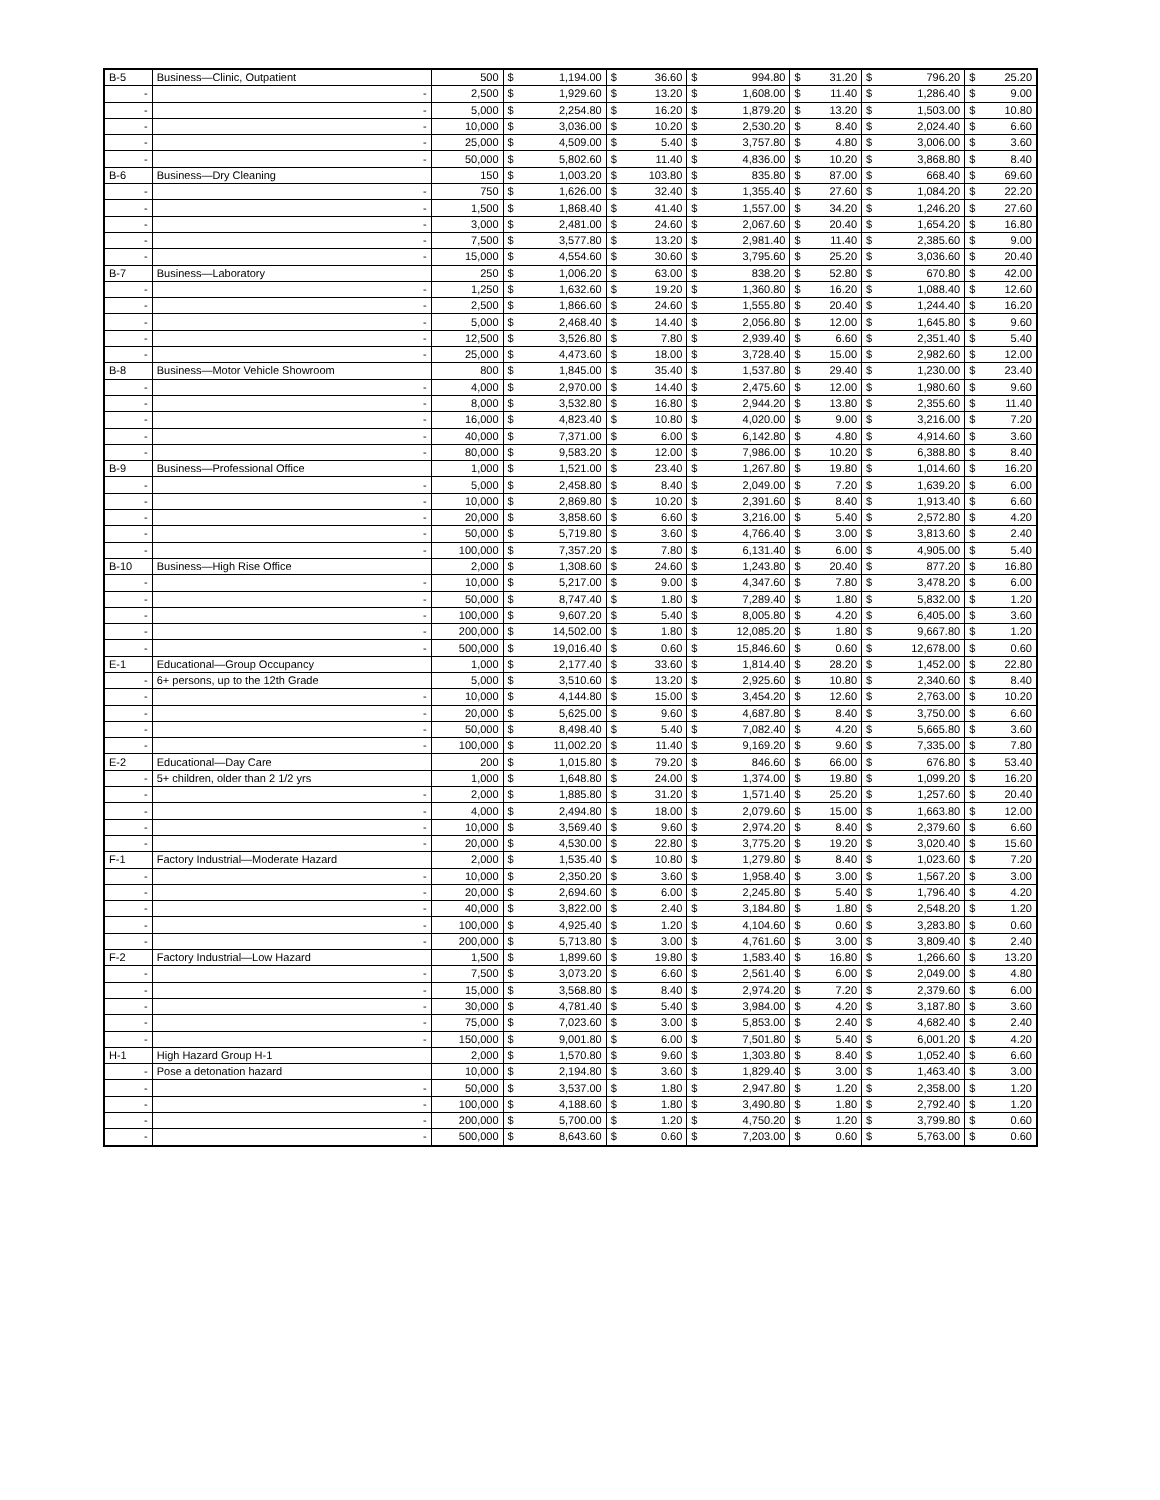| B-5 | Business—Clinic, Outpatient | 500 | $ | 1,194.00 | $ | 36.60 | $ | 994.80 | $ | 31.20 | $ | 796.20 | $ | 25.20 |
| - | - | 2,500 | $ | 1,929.60 | $ | 13.20 | $ | 1,608.00 | $ | 11.40 | $ | 1,286.40 | $ | 9.00 |
| - | - | 5,000 | $ | 2,254.80 | $ | 16.20 | $ | 1,879.20 | $ | 13.20 | $ | 1,503.00 | $ | 10.80 |
| - | - | 10,000 | $ | 3,036.00 | $ | 10.20 | $ | 2,530.20 | $ | 8.40 | $ | 2,024.40 | $ | 6.60 |
| - | - | 25,000 | $ | 4,509.00 | $ | 5.40 | $ | 3,757.80 | $ | 4.80 | $ | 3,006.00 | $ | 3.60 |
| - | - | 50,000 | $ | 5,802.60 | $ | 11.40 | $ | 4,836.00 | $ | 10.20 | $ | 3,868.80 | $ | 8.40 |
| B-6 | Business—Dry Cleaning | 150 | $ | 1,003.20 | $ | 103.80 | $ | 835.80 | $ | 87.00 | $ | 668.40 | $ | 69.60 |
| - | - | 750 | $ | 1,626.00 | $ | 32.40 | $ | 1,355.40 | $ | 27.60 | $ | 1,084.20 | $ | 22.20 |
| - | - | 1,500 | $ | 1,868.40 | $ | 41.40 | $ | 1,557.00 | $ | 34.20 | $ | 1,246.20 | $ | 27.60 |
| - | - | 3,000 | $ | 2,481.00 | $ | 24.60 | $ | 2,067.60 | $ | 20.40 | $ | 1,654.20 | $ | 16.80 |
| - | - | 7,500 | $ | 3,577.80 | $ | 13.20 | $ | 2,981.40 | $ | 11.40 | $ | 2,385.60 | $ | 9.00 |
| - | - | 15,000 | $ | 4,554.60 | $ | 30.60 | $ | 3,795.60 | $ | 25.20 | $ | 3,036.60 | $ | 20.40 |
| B-7 | Business—Laboratory | 250 | $ | 1,006.20 | $ | 63.00 | $ | 838.20 | $ | 52.80 | $ | 670.80 | $ | 42.00 |
| - | - | 1,250 | $ | 1,632.60 | $ | 19.20 | $ | 1,360.80 | $ | 16.20 | $ | 1,088.40 | $ | 12.60 |
| - | - | 2,500 | $ | 1,866.60 | $ | 24.60 | $ | 1,555.80 | $ | 20.40 | $ | 1,244.40 | $ | 16.20 |
| - | - | 5,000 | $ | 2,468.40 | $ | 14.40 | $ | 2,056.80 | $ | 12.00 | $ | 1,645.80 | $ | 9.60 |
| - | - | 12,500 | $ | 3,526.80 | $ | 7.80 | $ | 2,939.40 | $ | 6.60 | $ | 2,351.40 | $ | 5.40 |
| - | - | 25,000 | $ | 4,473.60 | $ | 18.00 | $ | 3,728.40 | $ | 15.00 | $ | 2,982.60 | $ | 12.00 |
| B-8 | Business—Motor Vehicle Showroom | 800 | $ | 1,845.00 | $ | 35.40 | $ | 1,537.80 | $ | 29.40 | $ | 1,230.00 | $ | 23.40 |
| - | - | 4,000 | $ | 2,970.00 | $ | 14.40 | $ | 2,475.60 | $ | 12.00 | $ | 1,980.60 | $ | 9.60 |
| - | - | 8,000 | $ | 3,532.80 | $ | 16.80 | $ | 2,944.20 | $ | 13.80 | $ | 2,355.60 | $ | 11.40 |
| - | - | 16,000 | $ | 4,823.40 | $ | 10.80 | $ | 4,020.00 | $ | 9.00 | $ | 3,216.00 | $ | 7.20 |
| - | - | 40,000 | $ | 7,371.00 | $ | 6.00 | $ | 6,142.80 | $ | 4.80 | $ | 4,914.60 | $ | 3.60 |
| - | - | 80,000 | $ | 9,583.20 | $ | 12.00 | $ | 7,986.00 | $ | 10.20 | $ | 6,388.80 | $ | 8.40 |
| B-9 | Business—Professional Office | 1,000 | $ | 1,521.00 | $ | 23.40 | $ | 1,267.80 | $ | 19.80 | $ | 1,014.60 | $ | 16.20 |
| - | - | 5,000 | $ | 2,458.80 | $ | 8.40 | $ | 2,049.00 | $ | 7.20 | $ | 1,639.20 | $ | 6.00 |
| - | - | 10,000 | $ | 2,869.80 | $ | 10.20 | $ | 2,391.60 | $ | 8.40 | $ | 1,913.40 | $ | 6.60 |
| - | - | 20,000 | $ | 3,858.60 | $ | 6.60 | $ | 3,216.00 | $ | 5.40 | $ | 2,572.80 | $ | 4.20 |
| - | - | 50,000 | $ | 5,719.80 | $ | 3.60 | $ | 4,766.40 | $ | 3.00 | $ | 3,813.60 | $ | 2.40 |
| - | - | 100,000 | $ | 7,357.20 | $ | 7.80 | $ | 6,131.40 | $ | 6.00 | $ | 4,905.00 | $ | 5.40 |
| B-10 | Business—High Rise Office | 2,000 | $ | 1,308.60 | $ | 24.60 | $ | 1,243.80 | $ | 20.40 | $ | 877.20 | $ | 16.80 |
| - | - | 10,000 | $ | 5,217.00 | $ | 9.00 | $ | 4,347.60 | $ | 7.80 | $ | 3,478.20 | $ | 6.00 |
| - | - | 50,000 | $ | 8,747.40 | $ | 1.80 | $ | 7,289.40 | $ | 1.80 | $ | 5,832.00 | $ | 1.20 |
| - | - | 100,000 | $ | 9,607.20 | $ | 5.40 | $ | 8,005.80 | $ | 4.20 | $ | 6,405.00 | $ | 3.60 |
| - | - | 200,000 | $ | 14,502.00 | $ | 1.80 | $ | 12,085.20 | $ | 1.80 | $ | 9,667.80 | $ | 1.20 |
| - | - | 500,000 | $ | 19,016.40 | $ | 0.60 | $ | 15,846.60 | $ | 0.60 | $ | 12,678.00 | $ | 0.60 |
| E-1 | Educational—Group Occupancy | 1,000 | $ | 2,177.40 | $ | 33.60 | $ | 1,814.40 | $ | 28.20 | $ | 1,452.00 | $ | 22.80 |
| - | 6+ persons, up to the 12th Grade | 5,000 | $ | 3,510.60 | $ | 13.20 | $ | 2,925.60 | $ | 10.80 | $ | 2,340.60 | $ | 8.40 |
| - | - | 10,000 | $ | 4,144.80 | $ | 15.00 | $ | 3,454.20 | $ | 12.60 | $ | 2,763.00 | $ | 10.20 |
| - | - | 20,000 | $ | 5,625.00 | $ | 9.60 | $ | 4,687.80 | $ | 8.40 | $ | 3,750.00 | $ | 6.60 |
| - | - | 50,000 | $ | 8,498.40 | $ | 5.40 | $ | 7,082.40 | $ | 4.20 | $ | 5,665.80 | $ | 3.60 |
| - | - | 100,000 | $ | 11,002.20 | $ | 11.40 | $ | 9,169.20 | $ | 9.60 | $ | 7,335.00 | $ | 7.80 |
| E-2 | Educational—Day Care | 200 | $ | 1,015.80 | $ | 79.20 | $ | 846.60 | $ | 66.00 | $ | 676.80 | $ | 53.40 |
| - | 5+ children, older than 2 1/2 yrs | 1,000 | $ | 1,648.80 | $ | 24.00 | $ | 1,374.00 | $ | 19.80 | $ | 1,099.20 | $ | 16.20 |
| - | - | 2,000 | $ | 1,885.80 | $ | 31.20 | $ | 1,571.40 | $ | 25.20 | $ | 1,257.60 | $ | 20.40 |
| - | - | 4,000 | $ | 2,494.80 | $ | 18.00 | $ | 2,079.60 | $ | 15.00 | $ | 1,663.80 | $ | 12.00 |
| - | - | 10,000 | $ | 3,569.40 | $ | 9.60 | $ | 2,974.20 | $ | 8.40 | $ | 2,379.60 | $ | 6.60 |
| - | - | 20,000 | $ | 4,530.00 | $ | 22.80 | $ | 3,775.20 | $ | 19.20 | $ | 3,020.40 | $ | 15.60 |
| F-1 | Factory Industrial—Moderate Hazard | 2,000 | $ | 1,535.40 | $ | 10.80 | $ | 1,279.80 | $ | 8.40 | $ | 1,023.60 | $ | 7.20 |
| - | - | 10,000 | $ | 2,350.20 | $ | 3.60 | $ | 1,958.40 | $ | 3.00 | $ | 1,567.20 | $ | 3.00 |
| - | - | 20,000 | $ | 2,694.60 | $ | 6.00 | $ | 2,245.80 | $ | 5.40 | $ | 1,796.40 | $ | 4.20 |
| - | - | 40,000 | $ | 3,822.00 | $ | 2.40 | $ | 3,184.80 | $ | 1.80 | $ | 2,548.20 | $ | 1.20 |
| - | - | 100,000 | $ | 4,925.40 | $ | 1.20 | $ | 4,104.60 | $ | 0.60 | $ | 3,283.80 | $ | 0.60 |
| - | - | 200,000 | $ | 5,713.80 | $ | 3.00 | $ | 4,761.60 | $ | 3.00 | $ | 3,809.40 | $ | 2.40 |
| F-2 | Factory Industrial—Low Hazard | 1,500 | $ | 1,899.60 | $ | 19.80 | $ | 1,583.40 | $ | 16.80 | $ | 1,266.60 | $ | 13.20 |
| - | - | 7,500 | $ | 3,073.20 | $ | 6.60 | $ | 2,561.40 | $ | 6.00 | $ | 2,049.00 | $ | 4.80 |
| - | - | 15,000 | $ | 3,568.80 | $ | 8.40 | $ | 2,974.20 | $ | 7.20 | $ | 2,379.60 | $ | 6.00 |
| - | - | 30,000 | $ | 4,781.40 | $ | 5.40 | $ | 3,984.00 | $ | 4.20 | $ | 3,187.80 | $ | 3.60 |
| - | - | 75,000 | $ | 7,023.60 | $ | 3.00 | $ | 5,853.00 | $ | 2.40 | $ | 4,682.40 | $ | 2.40 |
| - | - | 150,000 | $ | 9,001.80 | $ | 6.00 | $ | 7,501.80 | $ | 5.40 | $ | 6,001.20 | $ | 4.20 |
| H-1 | High Hazard Group H-1 | 2,000 | $ | 1,570.80 | $ | 9.60 | $ | 1,303.80 | $ | 8.40 | $ | 1,052.40 | $ | 6.60 |
| - | Pose a detonation hazard | 10,000 | $ | 2,194.80 | $ | 3.60 | $ | 1,829.40 | $ | 3.00 | $ | 1,463.40 | $ | 3.00 |
| - | - | 50,000 | $ | 3,537.00 | $ | 1.80 | $ | 2,947.80 | $ | 1.20 | $ | 2,358.00 | $ | 1.20 |
| - | - | 100,000 | $ | 4,188.60 | $ | 1.80 | $ | 3,490.80 | $ | 1.80 | $ | 2,792.40 | $ | 1.20 |
| - | - | 200,000 | $ | 5,700.00 | $ | 1.20 | $ | 4,750.20 | $ | 1.20 | $ | 3,799.80 | $ | 0.60 |
| - | - | 500,000 | $ | 8,643.60 | $ | 0.60 | $ | 7,203.00 | $ | 0.60 | $ | 5,763.00 | $ | 0.60 |